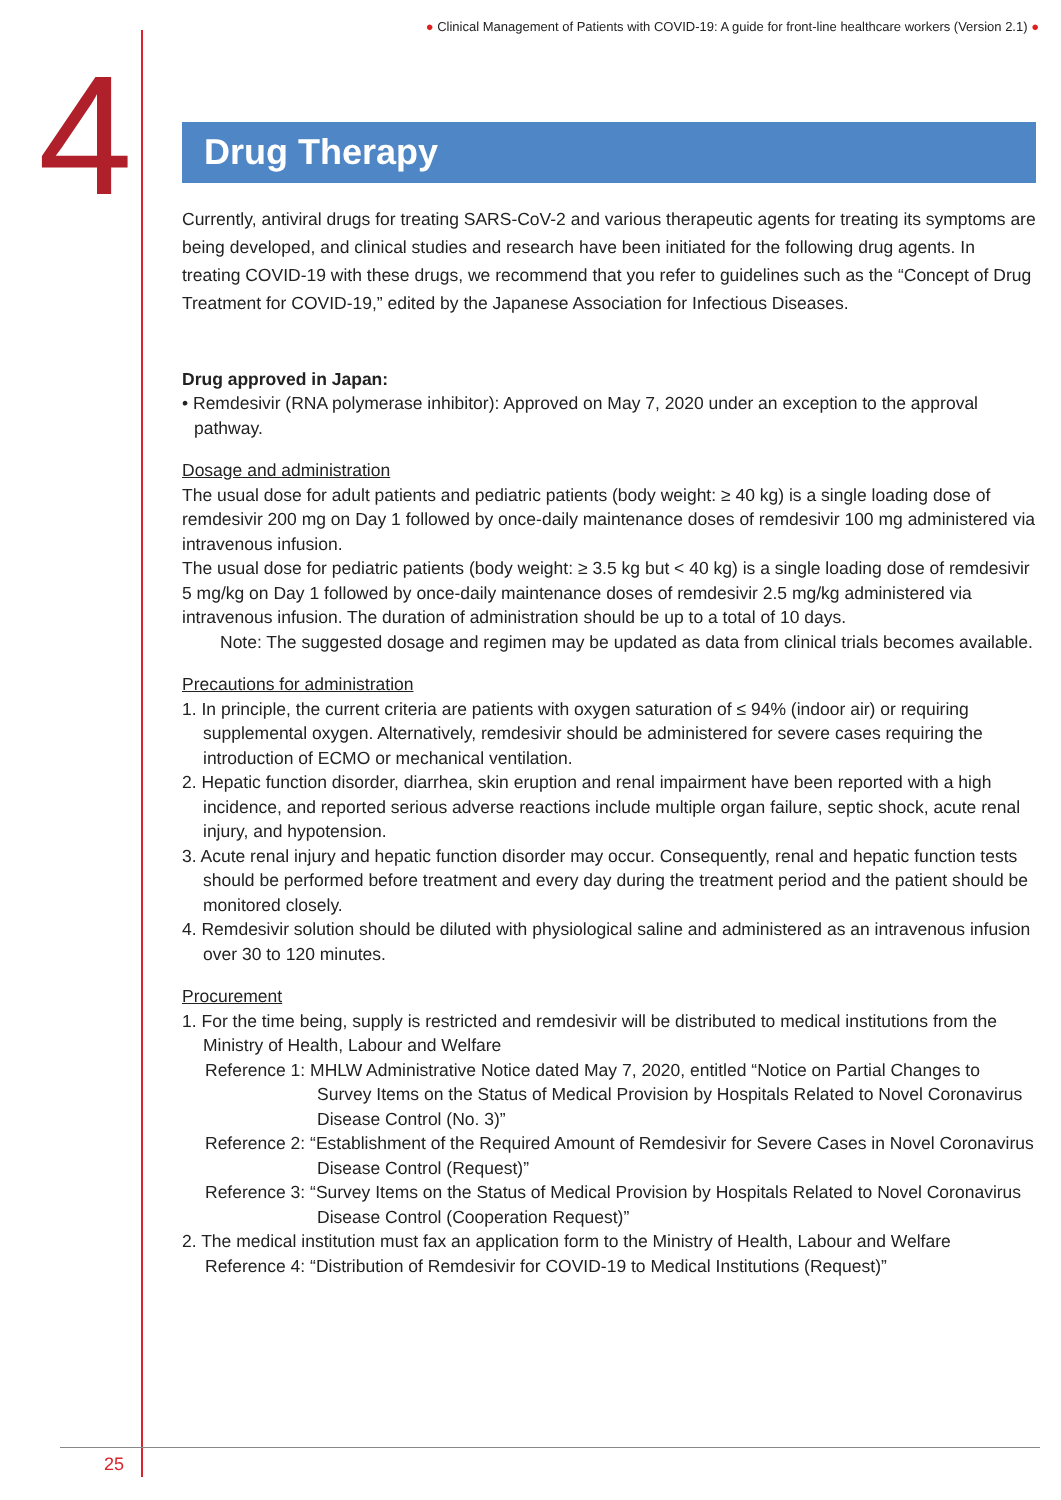● Clinical Management of Patients with COVID-19: A guide for front-line healthcare workers (Version 2.1) ●
4
Drug Therapy
Currently, antiviral drugs for treating SARS-CoV-2 and various therapeutic agents for treating its symptoms are being developed, and clinical studies and research have been initiated for the following drug agents. In treating COVID-19 with these drugs, we recommend that you refer to guidelines such as the “Concept of Drug Treatment for COVID-19,” edited by the Japanese Association for Infectious Diseases.
Drug approved in Japan:
• Remdesivir (RNA polymerase inhibitor): Approved on May 7, 2020 under an exception to the approval pathway.
Dosage and administration
The usual dose for adult patients and pediatric patients (body weight: ≥ 40 kg) is a single loading dose of remdesivir 200 mg on Day 1 followed by once-daily maintenance doses of remdesivir 100 mg administered via intravenous infusion.
The usual dose for pediatric patients (body weight: ≥ 3.5 kg but < 40 kg) is a single loading dose of remdesivir 5 mg/kg on Day 1 followed by once-daily maintenance doses of remdesivir 2.5 mg/kg administered via intravenous infusion. The duration of administration should be up to a total of 10 days.
Note: The suggested dosage and regimen may be updated as data from clinical trials becomes available.
Precautions for administration
1. In principle, the current criteria are patients with oxygen saturation of ≤ 94% (indoor air) or requiring supplemental oxygen. Alternatively, remdesivir should be administered for severe cases requiring the introduction of ECMO or mechanical ventilation.
2. Hepatic function disorder, diarrhea, skin eruption and renal impairment have been reported with a high incidence, and reported serious adverse reactions include multiple organ failure, septic shock, acute renal injury, and hypotension.
3. Acute renal injury and hepatic function disorder may occur. Consequently, renal and hepatic function tests should be performed before treatment and every day during the treatment period and the patient should be monitored closely.
4. Remdesivir solution should be diluted with physiological saline and administered as an intravenous infusion over 30 to 120 minutes.
Procurement
1. For the time being, supply is restricted and remdesivir will be distributed to medical institutions from the Ministry of Health, Labour and Welfare
Reference 1: MHLW Administrative Notice dated May 7, 2020, entitled “Notice on Partial Changes to Survey Items on the Status of Medical Provision by Hospitals Related to Novel Coronavirus Disease Control (No. 3)”
Reference 2: “Establishment of the Required Amount of Remdesivir for Severe Cases in Novel Coronavirus Disease Control (Request)”
Reference 3: “Survey Items on the Status of Medical Provision by Hospitals Related to Novel Coronavirus Disease Control (Cooperation Request)”
2. The medical institution must fax an application form to the Ministry of Health, Labour and Welfare
Reference 4: “Distribution of Remdesivir for COVID-19 to Medical Institutions (Request)”
25